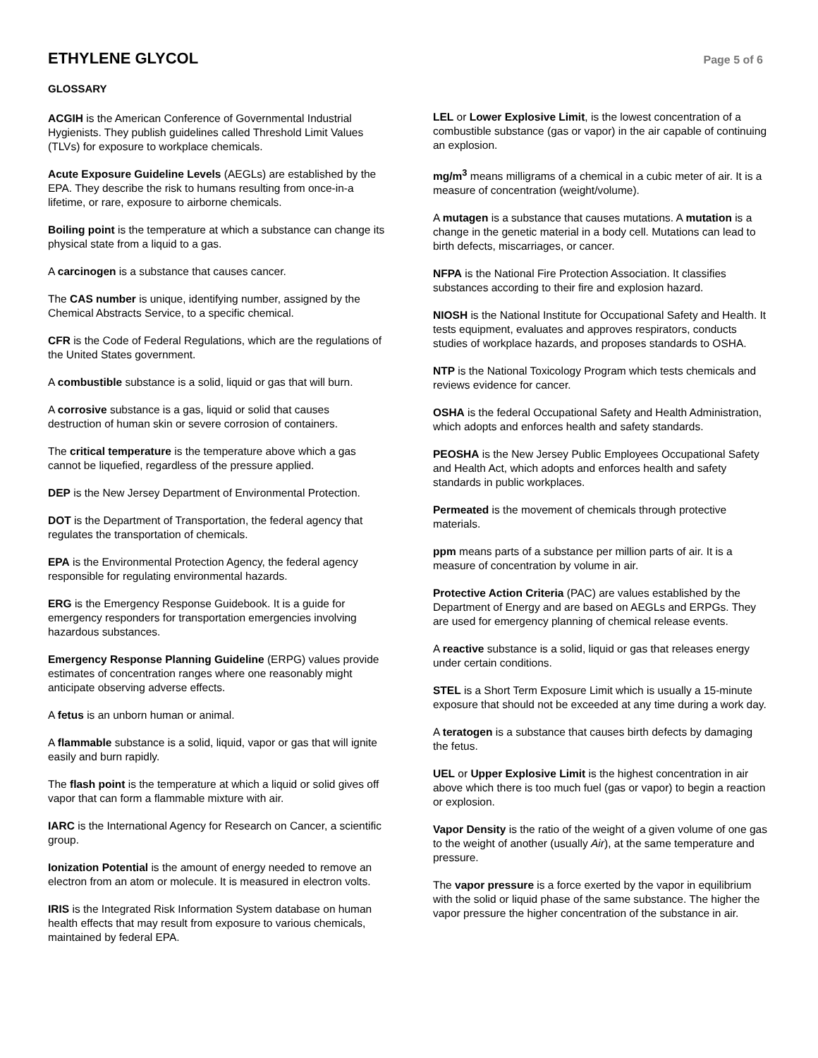ETHYLENE GLYCOL
Page 5 of 6
GLOSSARY
ACGIH is the American Conference of Governmental Industrial Hygienists. They publish guidelines called Threshold Limit Values (TLVs) for exposure to workplace chemicals.
Acute Exposure Guideline Levels (AEGLs) are established by the EPA. They describe the risk to humans resulting from once-in-a lifetime, or rare, exposure to airborne chemicals.
Boiling point is the temperature at which a substance can change its physical state from a liquid to a gas.
A carcinogen is a substance that causes cancer.
The CAS number is unique, identifying number, assigned by the Chemical Abstracts Service, to a specific chemical.
CFR is the Code of Federal Regulations, which are the regulations of the United States government.
A combustible substance is a solid, liquid or gas that will burn.
A corrosive substance is a gas, liquid or solid that causes destruction of human skin or severe corrosion of containers.
The critical temperature is the temperature above which a gas cannot be liquefied, regardless of the pressure applied.
DEP is the New Jersey Department of Environmental Protection.
DOT is the Department of Transportation, the federal agency that regulates the transportation of chemicals.
EPA is the Environmental Protection Agency, the federal agency responsible for regulating environmental hazards.
ERG is the Emergency Response Guidebook. It is a guide for emergency responders for transportation emergencies involving hazardous substances.
Emergency Response Planning Guideline (ERPG) values provide estimates of concentration ranges where one reasonably might anticipate observing adverse effects.
A fetus is an unborn human or animal.
A flammable substance is a solid, liquid, vapor or gas that will ignite easily and burn rapidly.
The flash point is the temperature at which a liquid or solid gives off vapor that can form a flammable mixture with air.
IARC is the International Agency for Research on Cancer, a scientific group.
Ionization Potential is the amount of energy needed to remove an electron from an atom or molecule. It is measured in electron volts.
IRIS is the Integrated Risk Information System database on human health effects that may result from exposure to various chemicals, maintained by federal EPA.
LEL or Lower Explosive Limit, is the lowest concentration of a combustible substance (gas or vapor) in the air capable of continuing an explosion.
mg/m<sup>3</sup> means milligrams of a chemical in a cubic meter of air. It is a measure of concentration (weight/volume).
A mutagen is a substance that causes mutations. A mutation is a change in the genetic material in a body cell. Mutations can lead to birth defects, miscarriages, or cancer.
NFPA is the National Fire Protection Association. It classifies substances according to their fire and explosion hazard.
NIOSH is the National Institute for Occupational Safety and Health. It tests equipment, evaluates and approves respirators, conducts studies of workplace hazards, and proposes standards to OSHA.
NTP is the National Toxicology Program which tests chemicals and reviews evidence for cancer.
OSHA is the federal Occupational Safety and Health Administration, which adopts and enforces health and safety standards.
PEOSHA is the New Jersey Public Employees Occupational Safety and Health Act, which adopts and enforces health and safety standards in public workplaces.
Permeated is the movement of chemicals through protective materials.
ppm means parts of a substance per million parts of air. It is a measure of concentration by volume in air.
Protective Action Criteria (PAC) are values established by the Department of Energy and are based on AEGLs and ERPGs. They are used for emergency planning of chemical release events.
A reactive substance is a solid, liquid or gas that releases energy under certain conditions.
STEL is a Short Term Exposure Limit which is usually a 15-minute exposure that should not be exceeded at any time during a work day.
A teratogen is a substance that causes birth defects by damaging the fetus.
UEL or Upper Explosive Limit is the highest concentration in air above which there is too much fuel (gas or vapor) to begin a reaction or explosion.
Vapor Density is the ratio of the weight of a given volume of one gas to the weight of another (usually Air), at the same temperature and pressure.
The vapor pressure is a force exerted by the vapor in equilibrium with the solid or liquid phase of the same substance. The higher the vapor pressure the higher concentration of the substance in air.